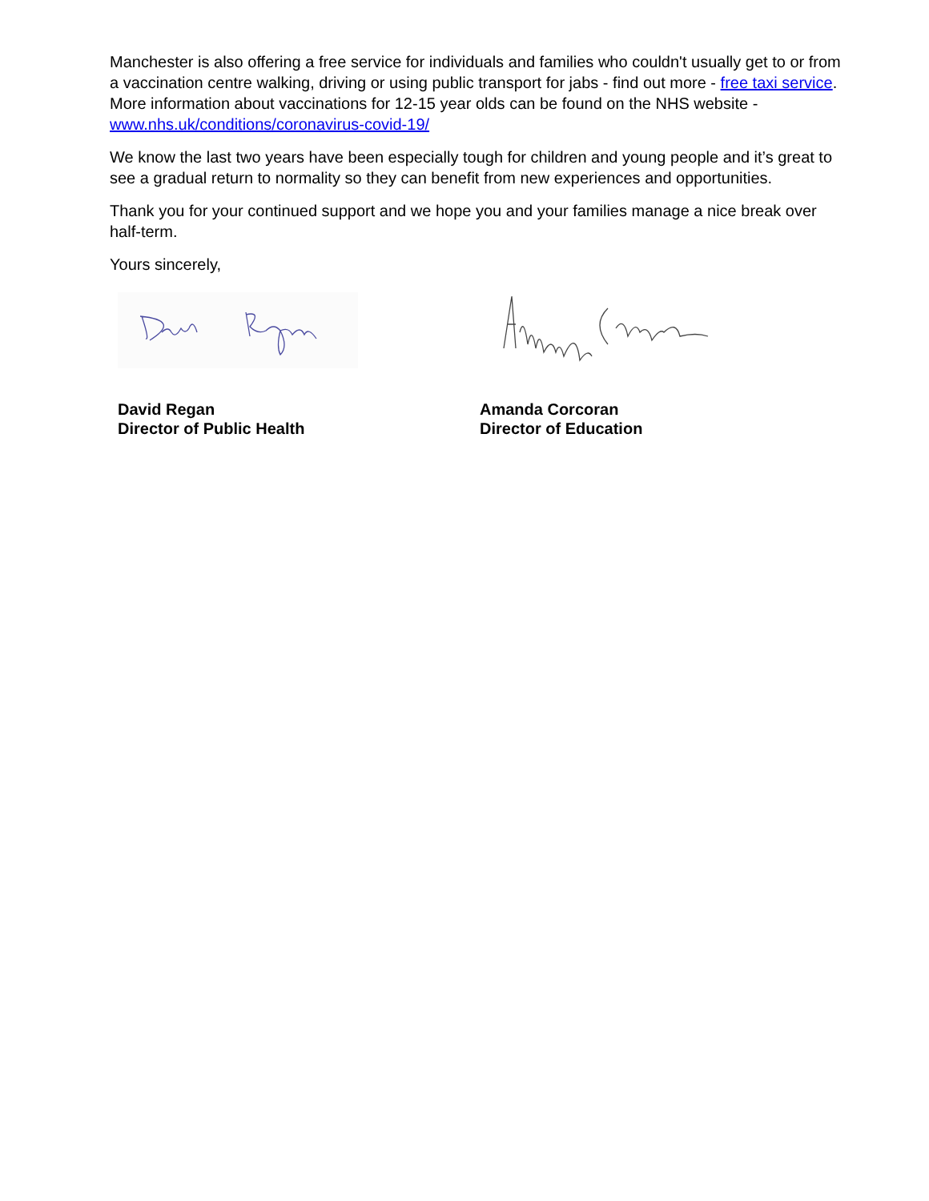Manchester is also offering a free service for individuals and families who couldn't usually get to or from a vaccination centre walking, driving or using public transport for jabs - find out more - free taxi service. More information about vaccinations for 12-15 year olds can be found on the NHS website - www.nhs.uk/conditions/coronavirus-covid-19/
We know the last two years have been especially tough for children and young people and it’s great to see a gradual return to normality so they can benefit from new experiences and opportunities.
Thank you for your continued support and we hope you and your families manage a nice break over half-term.
Yours sincerely,
David Regan
Director of Public Health
Amanda Corcoran
Director of Education